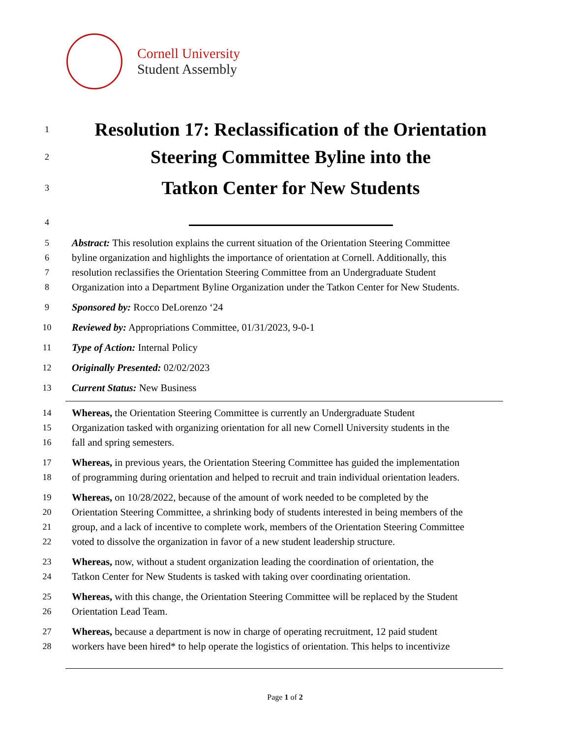Cornell University
Student Assembly
1
Resolution 17: Reclassification of the Orientation
2
Steering Committee Byline into the
3
Tatkon Center for New Students
4
5 Abstract: This resolution explains the current situation of the Orientation Steering Committee
6 byline organization and highlights the importance of orientation at Cornell. Additionally, this
7 resolution reclassifies the Orientation Steering Committee from an Undergraduate Student
8 Organization into a Department Byline Organization under the Tatkon Center for New Students.
9 Sponsored by: Rocco DeLorenzo ‘24
10 Reviewed by: Appropriations Committee, 01/31/2023, 9-0-1
11 Type of Action: Internal Policy
12 Originally Presented: 02/02/2023
13 Current Status: New Business
14 Whereas, the Orientation Steering Committee is currently an Undergraduate Student
15 Organization tasked with organizing orientation for all new Cornell University students in the
16 fall and spring semesters.
17 Whereas, in previous years, the Orientation Steering Committee has guided the implementation
18 of programming during orientation and helped to recruit and train individual orientation leaders.
19 Whereas, on 10/28/2022, because of the amount of work needed to be completed by the
20 Orientation Steering Committee, a shrinking body of students interested in being members of the
21 group, and a lack of incentive to complete work, members of the Orientation Steering Committee
22 voted to dissolve the organization in favor of a new student leadership structure.
23 Whereas, now, without a student organization leading the coordination of orientation, the
24 Tatkon Center for New Students is tasked with taking over coordinating orientation.
25 Whereas, with this change, the Orientation Steering Committee will be replaced by the Student
26 Orientation Lead Team.
27 Whereas, because a department is now in charge of operating recruitment, 12 paid student
28 workers have been hired* to help operate the logistics of orientation. This helps to incentivize
Page 1 of 2